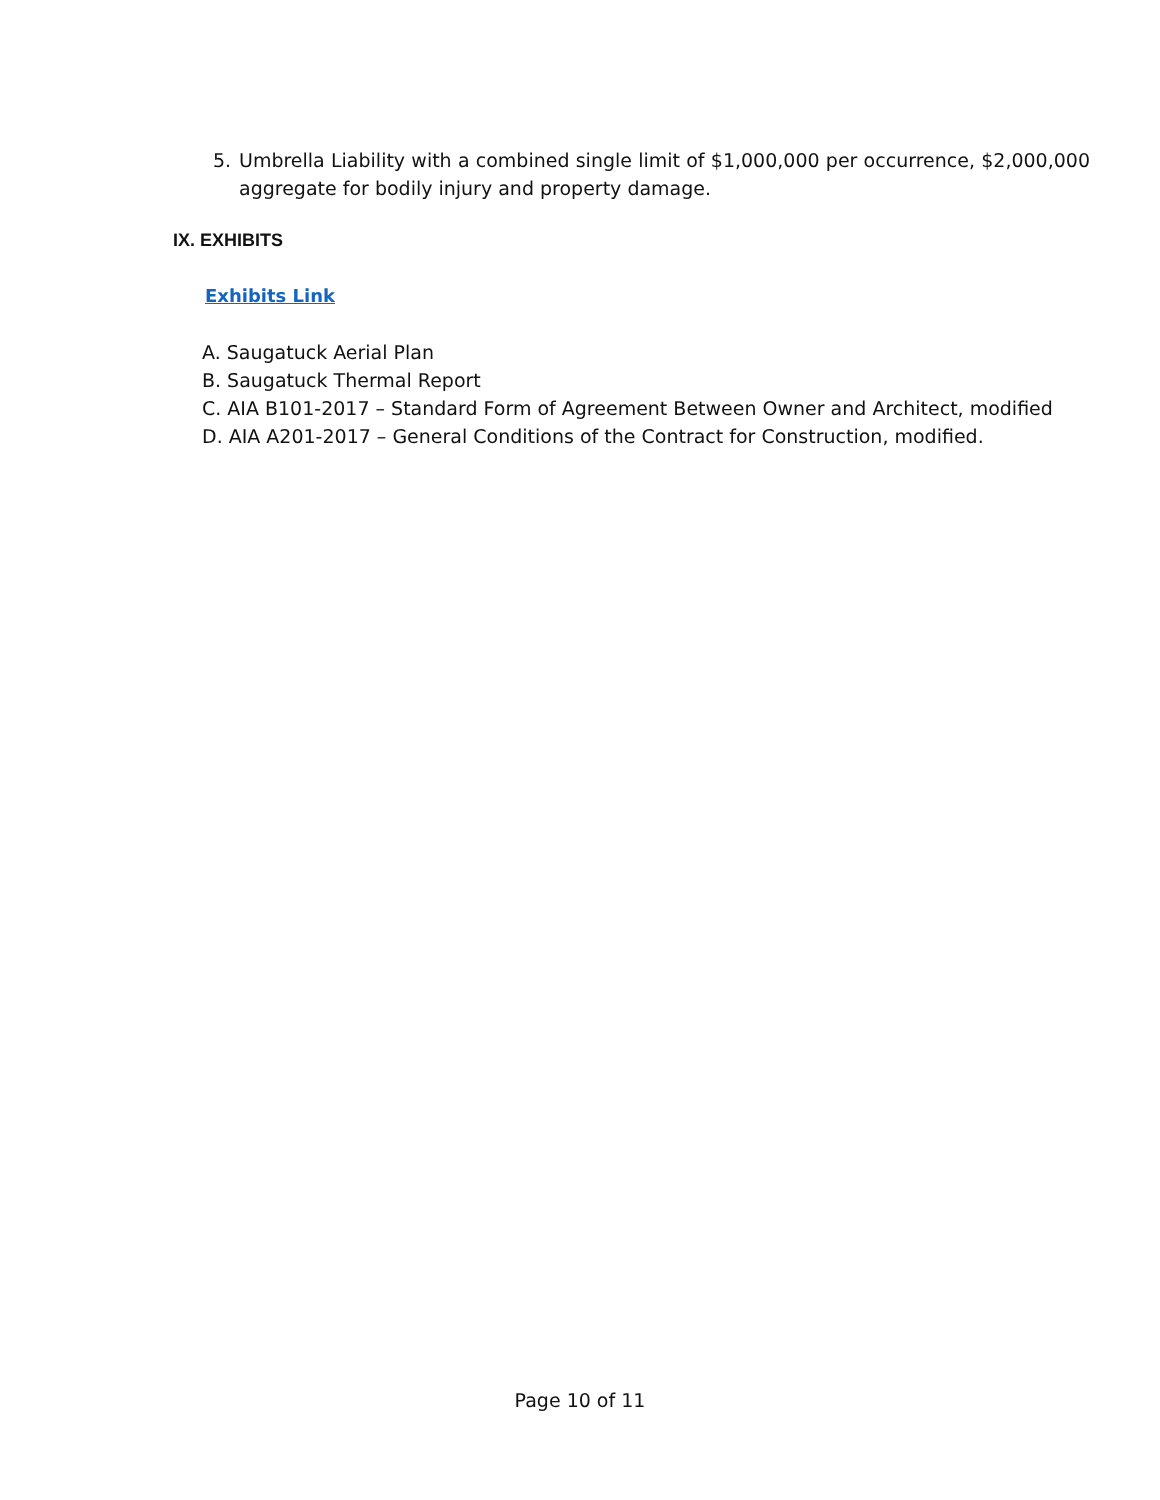5. Umbrella Liability with a combined single limit of $1,000,000 per occurrence, $2,000,000 aggregate for bodily injury and property damage.
IX. EXHIBITS
Exhibits Link
A. Saugatuck Aerial Plan
B. Saugatuck Thermal Report
C. AIA B101-2017 – Standard Form of Agreement Between Owner and Architect, modified
D. AIA A201-2017 – General Conditions of the Contract for Construction, modified.
Page 10 of 11